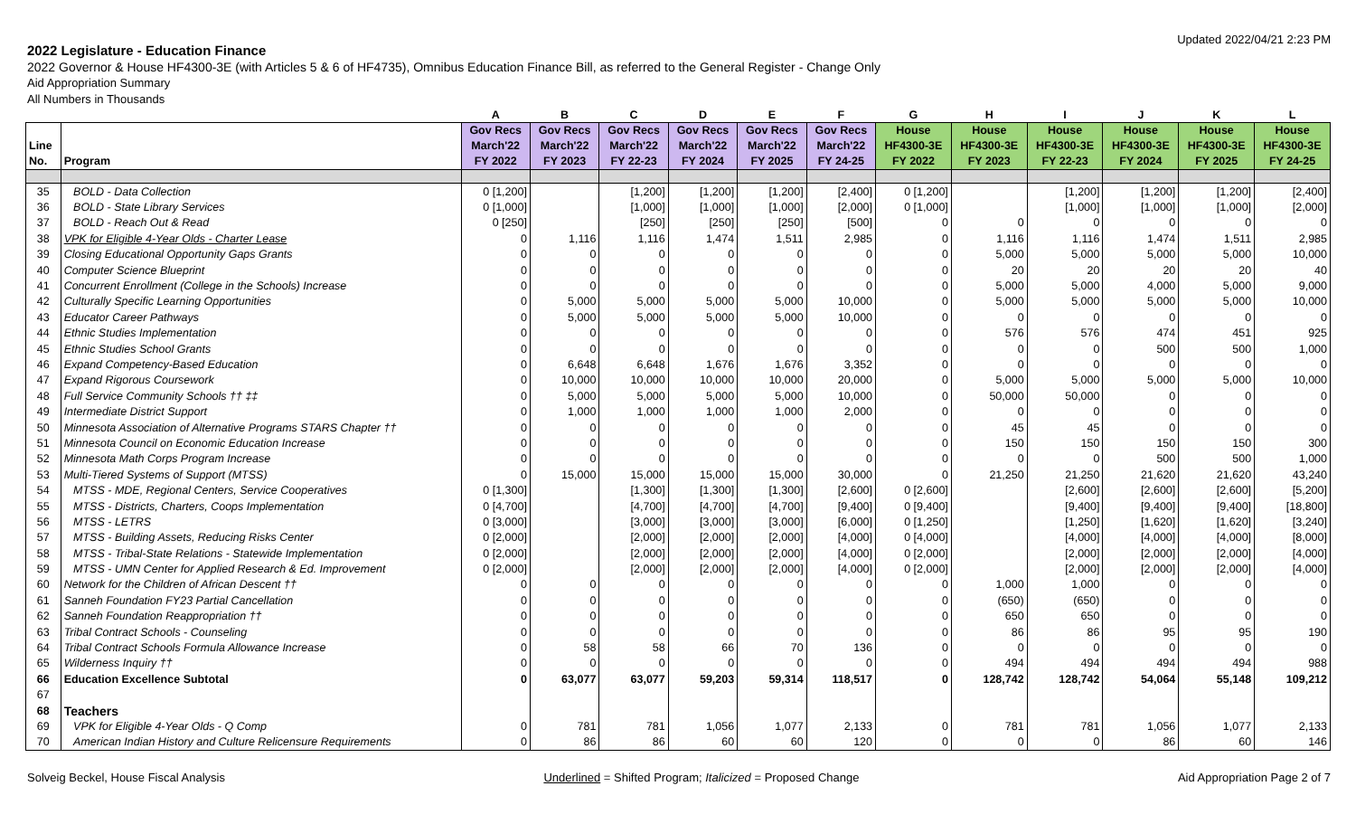Updated 2022/04/21 2:23 PM
2022 Legislature - Education Finance
2022 Governor & House HF4300-3E (with Articles 5 & 6 of HF4735), Omnibus Education Finance Bill, as referred to the General Register - Change Only
Aid Appropriation Summary
All Numbers in Thousands
| | | A | B | C | D | E | F | G | H | I | J | K | L |
| --- | --- | --- | --- | --- | --- | --- | --- | --- | --- | --- | --- | --- | --- |
| Line No. | Program | Gov Recs March'22 FY 2022 | Gov Recs March'22 FY 2023 | Gov Recs March'22 FY 22-23 | Gov Recs March'22 FY 2024 | Gov Recs March'22 FY 2025 | Gov Recs March'22 FY 24-25 | House HF4300-3E FY 2022 | House HF4300-3E FY 2023 | House HF4300-3E FY 22-23 | House HF4300-3E FY 2024 | House HF4300-3E FY 2025 | House HF4300-3E FY 24-25 |
| 35 | BOLD - Data Collection | 0 [1,200] | | [1,200] | [1,200] | [1,200] | [2,400] | 0 [1,200] | | [1,200] | [1,200] | [1,200] | [2,400] |
| 36 | BOLD - State Library Services | 0 [1,000] | | [1,000] | [1,000] | [1,000] | [2,000] | 0 [1,000] | | [1,000] | [1,000] | [1,000] | [2,000] |
| 37 | BOLD - Reach Out & Read | 0 [250] | | [250] | [250] | [250] | [500] | 0 | 0 | 0 | 0 | 0 | 0 |
| 38 | VPK for Eligible 4-Year Olds - Charter Lease | 0 | 1,116 | 1,116 | 1,474 | 1,511 | 2,985 | 0 | 1,116 | 1,116 | 1,474 | 1,511 | 2,985 |
| 39 | Closing Educational Opportunity Gaps Grants | 0 | 0 | 0 | 0 | 0 | 0 | 0 | 5,000 | 5,000 | 5,000 | 5,000 | 10,000 |
| 40 | Computer Science Blueprint | 0 | 0 | 0 | 0 | 0 | 0 | 0 | 20 | 20 | 20 | 20 | 40 |
| 41 | Concurrent Enrollment (College in the Schools) Increase | 0 | 0 | 0 | 0 | 0 | 0 | 0 | 5,000 | 5,000 | 4,000 | 5,000 | 9,000 |
| 42 | Culturally Specific Learning Opportunities | 0 | 5,000 | 5,000 | 5,000 | 5,000 | 10,000 | 0 | 5,000 | 5,000 | 5,000 | 5,000 | 10,000 |
| 43 | Educator Career Pathways | 0 | 5,000 | 5,000 | 5,000 | 5,000 | 10,000 | 0 | 0 | 0 | 0 | 0 | 0 |
| 44 | Ethnic Studies Implementation | 0 | 0 | 0 | 0 | 0 | 0 | 0 | 576 | 576 | 474 | 451 | 925 |
| 45 | Ethnic Studies School Grants | 0 | 0 | 0 | 0 | 0 | 0 | 0 | 0 | 0 | 500 | 500 | 1,000 |
| 46 | Expand Competency-Based Education | 0 | 6,648 | 6,648 | 1,676 | 1,676 | 3,352 | 0 | 0 | 0 | 0 | 0 | 0 |
| 47 | Expand Rigorous Coursework | 0 | 10,000 | 10,000 | 10,000 | 10,000 | 20,000 | 0 | 5,000 | 5,000 | 5,000 | 5,000 | 10,000 |
| 48 | Full Service Community Schools †† ‡‡ | 0 | 5,000 | 5,000 | 5,000 | 5,000 | 10,000 | 0 | 50,000 | 50,000 | 0 | 0 | 0 |
| 49 | Intermediate District Support | 0 | 1,000 | 1,000 | 1,000 | 1,000 | 2,000 | 0 | 0 | 0 | 0 | 0 | 0 |
| 50 | Minnesota Association of Alternative Programs STARS Chapter †† | 0 | 0 | 0 | 0 | 0 | 0 | 0 | 45 | 45 | 0 | 0 | 0 |
| 51 | Minnesota Council on Economic Education Increase | 0 | 0 | 0 | 0 | 0 | 0 | 0 | 150 | 150 | 150 | 150 | 300 |
| 52 | Minnesota Math Corps Program Increase | 0 | 0 | 0 | 0 | 0 | 0 | 0 | 0 | 0 | 500 | 500 | 1,000 |
| 53 | Multi-Tiered Systems of Support (MTSS) | 0 | 15,000 | 15,000 | 15,000 | 15,000 | 30,000 | 0 | 21,250 | 21,250 | 21,620 | 21,620 | 43,240 |
| 54 | MTSS - MDE, Regional Centers, Service Cooperatives | 0 [1,300] | | [1,300] | [1,300] | [1,300] | [2,600] | 0 [2,600] | | [2,600] | [2,600] | [2,600] | [5,200] |
| 55 | MTSS - Districts, Charters, Coops Implementation | 0 [4,700] | | [4,700] | [4,700] | [4,700] | [9,400] | 0 [9,400] | | [9,400] | [9,400] | [9,400] | [18,800] |
| 56 | MTSS - LETRS | 0 [3,000] | | [3,000] | [3,000] | [3,000] | [6,000] | 0 [1,250] | | [1,250] | [1,620] | [1,620] | [3,240] |
| 57 | MTSS - Building Assets, Reducing Risks Center | 0 [2,000] | | [2,000] | [2,000] | [2,000] | [4,000] | 0 [4,000] | | [4,000] | [4,000] | [4,000] | [8,000] |
| 58 | MTSS - Tribal-State Relations - Statewide Implementation | 0 [2,000] | | [2,000] | [2,000] | [2,000] | [4,000] | 0 [2,000] | | [2,000] | [2,000] | [2,000] | [4,000] |
| 59 | MTSS - UMN Center for Applied Research & Ed. Improvement | 0 [2,000] | | [2,000] | [2,000] | [2,000] | [4,000] | 0 [2,000] | | [2,000] | [2,000] | [2,000] | [4,000] |
| 60 | Network for the Children of African Descent †† | 0 | 0 | 0 | 0 | 0 | 0 | 0 | 1,000 | 1,000 | 0 | 0 | 0 |
| 61 | Sanneh Foundation FY23 Partial Cancellation | 0 | 0 | 0 | 0 | 0 | 0 | 0 | (650) | (650) | 0 | 0 | 0 |
| 62 | Sanneh Foundation Reappropriation †† | 0 | 0 | 0 | 0 | 0 | 0 | 0 | 650 | 650 | 0 | 0 | 0 |
| 63 | Tribal Contract Schools - Counseling | 0 | 0 | 0 | 0 | 0 | 0 | 0 | 86 | 86 | 95 | 95 | 190 |
| 64 | Tribal Contract Schools Formula Allowance Increase | 0 | 58 | 58 | 66 | 70 | 136 | 0 | 0 | 0 | 0 | 0 | 0 |
| 65 | Wilderness Inquiry †† | 0 | 0 | 0 | 0 | 0 | 0 | 0 | 494 | 494 | 494 | 494 | 988 |
| 66 | Education Excellence Subtotal | 0 | 63,077 | 63,077 | 59,203 | 59,314 | 118,517 | 0 | 128,742 | 128,742 | 54,064 | 55,148 | 109,212 |
| 67 | | | | | | | | | | | | | |
| 68 | Teachers | | | | | | | | | | | | |
| 69 | VPK for Eligible 4-Year Olds - Q Comp | 0 | 781 | 781 | 1,056 | 1,077 | 2,133 | 0 | 781 | 781 | 1,056 | 1,077 | 2,133 |
| 70 | American Indian History and Culture Relicensure Requirements | 0 | 86 | 86 | 60 | 60 | 120 | 0 | 0 | 0 | 86 | 60 | 146 |
Solveig Beckel, House Fiscal Analysis Underlined = Shifted Program; Italicized = Proposed Change Aid Appropriation Page 2 of 7